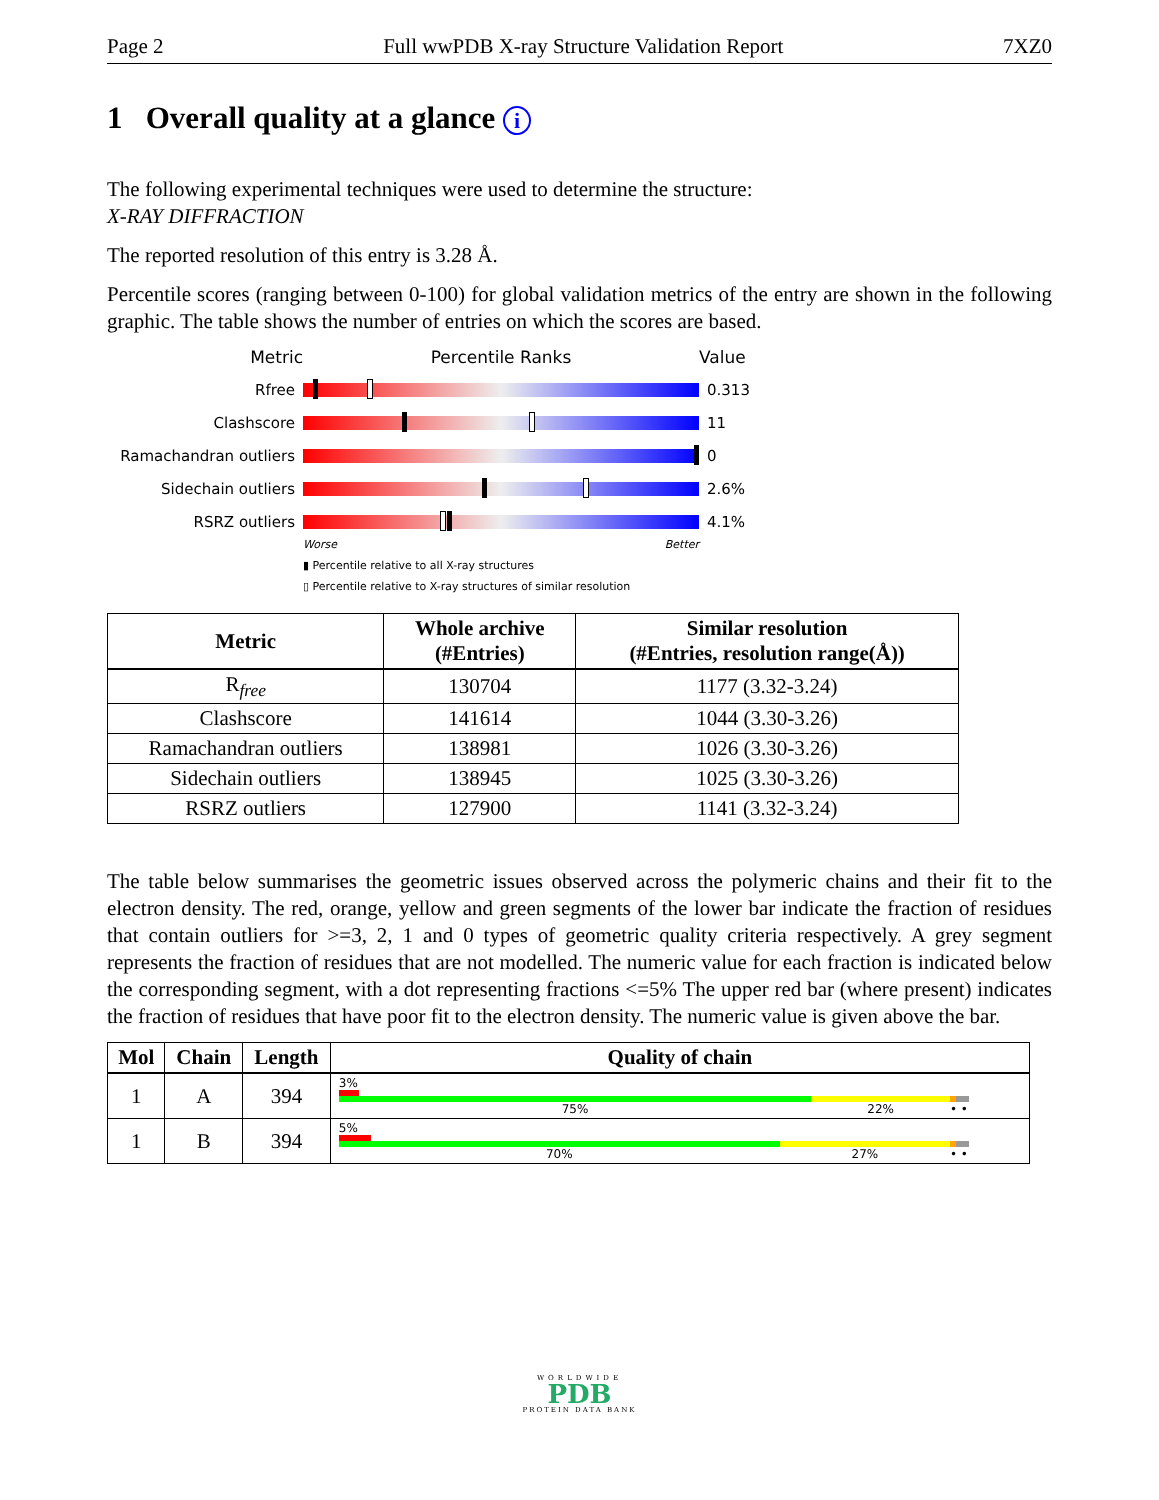Page 2 Full wwPDB X-ray Structure Validation Report 7XZ0
1 Overall quality at a glance i
The following experimental techniques were used to determine the structure:
X-RAY DIFFRACTION
The reported resolution of this entry is 3.28 Å.
Percentile scores (ranging between 0-100) for global validation metrics of the entry are shown in the following graphic. The table shows the number of entries on which the scores are based.
Metric Percentile Ranks Value
Rfree 0.313
Clashscore 11
Ramachandran outliers 0
Sidechain outliers 2.6%
RSRZ outliers 4.1%
Worse Better
▮ Percentile relative to all X-ray structures
▯ Percentile relative to X-ray structures of similar resolution
| Metric | Whole archive (#Entries) | Similar resolution (#Entries, resolution range(Å)) |
| --- | --- | --- |
| R<sub>free</sub> | 130704 | 1177 (3.32-3.24) |
| Clashscore | 141614 | 1044 (3.30-3.26) |
| Ramachandran outliers | 138981 | 1026 (3.30-3.26) |
| Sidechain outliers | 138945 | 1025 (3.30-3.26) |
| RSRZ outliers | 127900 | 1141 (3.32-3.24) |
The table below summarises the geometric issues observed across the polymeric chains and their fit to the electron density. The red, orange, yellow and green segments of the lower bar indicate the fraction of residues that contain outliers for >=3, 2, 1 and 0 types of geometric quality criteria respectively. A grey segment represents the fraction of residues that are not modelled. The numeric value for each fraction is indicated below the corresponding segment, with a dot representing fractions <=5% The upper red bar (where present) indicates the fraction of residues that have poor fit to the electron density. The numeric value is given above the bar.
| Mol | Chain | Length | Quality of chain |
| --- | --- | --- | --- |
| 1 | A | 394 | 3% 75% 22% • • |
| 1 | B | 394 | 5% 70% 27% • • |
WORLDWIDE
PDB
PROTEIN DATA BANK